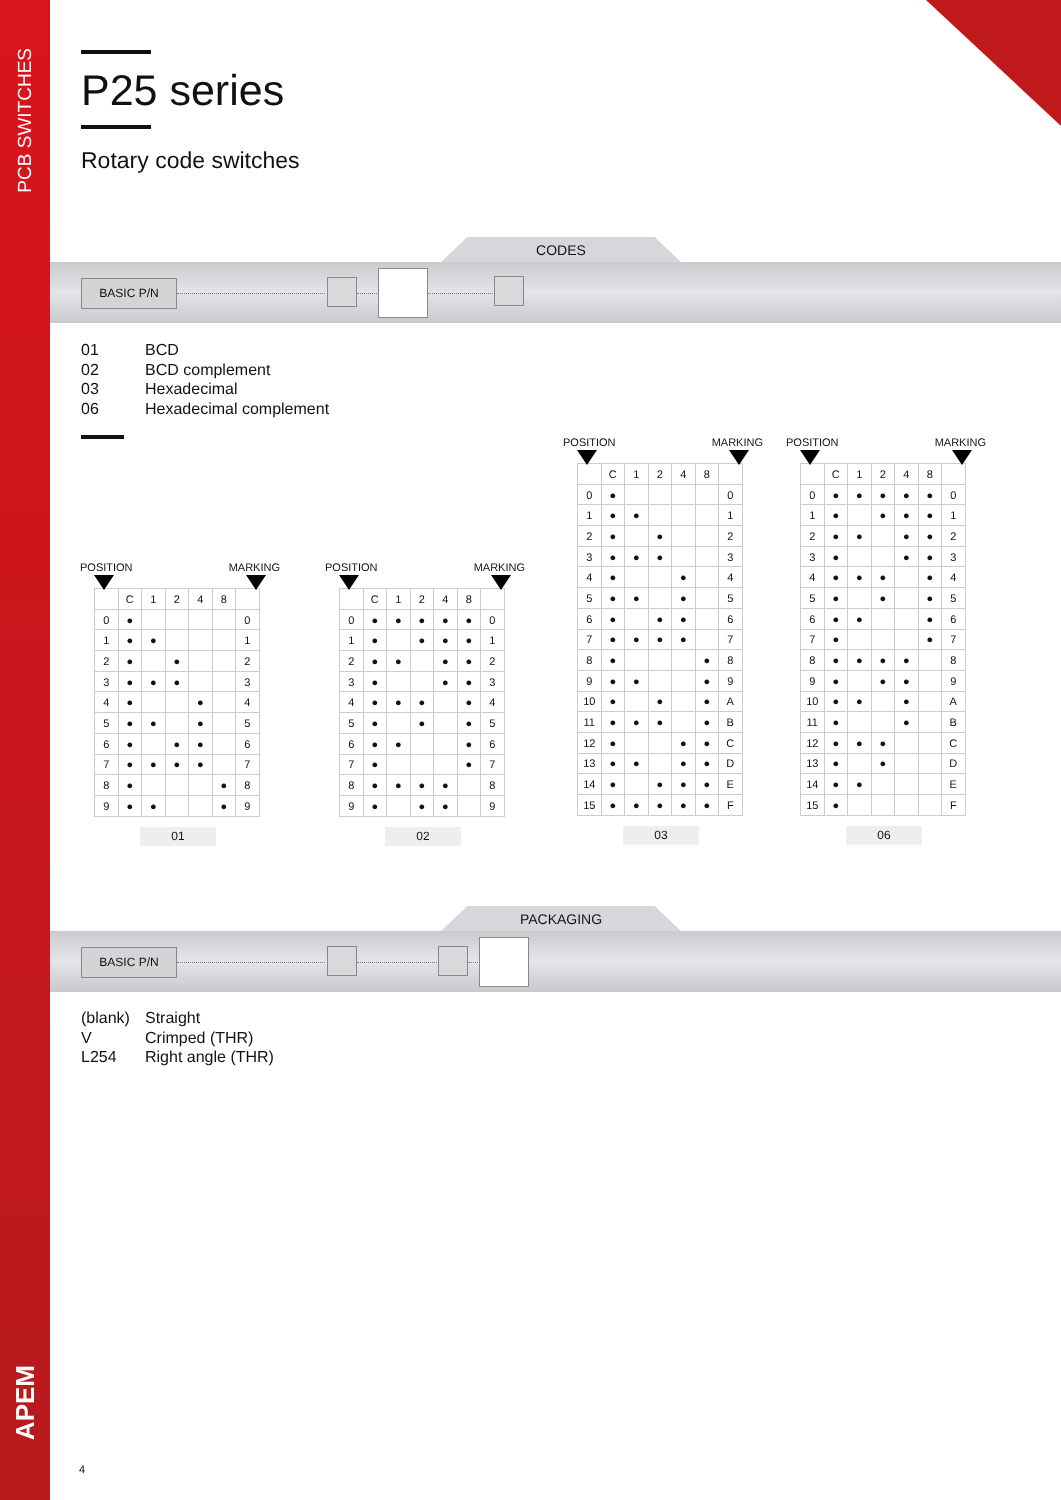PCB SWITCHES
APEM
P25 series
Rotary code switches
CODES
BASIC P/N
01 BCD
02 BCD complement
03 Hexadecimal
06 Hexadecimal complement
POSITION MARKING
| | C | 1 | 2 | 4 | 8 | |
| --- | --- | --- | --- | --- | --- | --- |
| 0 | ● | | | | | 0 |
| 1 | ● | ● | | | | 1 |
| 2 | ● | | ● | | | 2 |
| 3 | ● | ● | ● | | | 3 |
| 4 | ● | | | ● | | 4 |
| 5 | ● | ● | | ● | | 5 |
| 6 | ● | | ● | ● | | 6 |
| 7 | ● | ● | ● | ● | | 7 |
| 8 | ● | | | | ● | 8 |
| 9 | ● | ● | | | ● | 9 |
01
POSITION MARKING
| | C | 1 | 2 | 4 | 8 | |
| --- | --- | --- | --- | --- | --- | --- |
| 0 | ● | ● | ● | ● | ● | 0 |
| 1 | ● | | ● | ● | ● | 1 |
| 2 | ● | ● | | ● | ● | 2 |
| 3 | ● | | | ● | ● | 3 |
| 4 | ● | ● | ● | | ● | 4 |
| 5 | ● | | ● | | ● | 5 |
| 6 | ● | ● | | | ● | 6 |
| 7 | ● | | | | ● | 7 |
| 8 | ● | ● | ● | ● | | 8 |
| 9 | ● | | ● | ● | | 9 |
02
POSITION MARKING
| | C | 1 | 2 | 4 | 8 | |
| --- | --- | --- | --- | --- | --- | --- |
| 0 | ● | | | | | 0 |
| 1 | ● | ● | | | | 1 |
| 2 | ● | | ● | | | 2 |
| 3 | ● | ● | ● | | | 3 |
| 4 | ● | | | ● | | 4 |
| 5 | ● | ● | | ● | | 5 |
| 6 | ● | | ● | ● | | 6 |
| 7 | ● | ● | ● | ● | | 7 |
| 8 | ● | | | | ● | 8 |
| 9 | ● | ● | | | ● | 9 |
| 10 | ● | | ● | | ● | A |
| 11 | ● | ● | ● | | ● | B |
| 12 | ● | | | ● | ● | C |
| 13 | ● | ● | | ● | ● | D |
| 14 | ● | | ● | ● | ● | E |
| 15 | ● | ● | ● | ● | ● | F |
03
POSITION MARKING
| | C | 1 | 2 | 4 | 8 | |
| --- | --- | --- | --- | --- | --- | --- |
| 0 | ● | ● | ● | ● | ● | 0 |
| 1 | ● | | ● | ● | ● | 1 |
| 2 | ● | ● | | ● | ● | 2 |
| 3 | ● | | | ● | ● | 3 |
| 4 | ● | ● | ● | | ● | 4 |
| 5 | ● | | ● | | ● | 5 |
| 6 | ● | ● | | | ● | 6 |
| 7 | ● | | | | ● | 7 |
| 8 | ● | ● | ● | ● | | 8 |
| 9 | ● | | ● | ● | | 9 |
| 10 | ● | ● | | ● | | A |
| 11 | ● | | | ● | | B |
| 12 | ● | ● | ● | | | C |
| 13 | ● | | ● | | | D |
| 14 | ● | ● | | | | E |
| 15 | ● | | | | | F |
06
PACKAGING
BASIC P/N
(blank) Straight
V Crimped (THR)
L254 Right angle (THR)
4